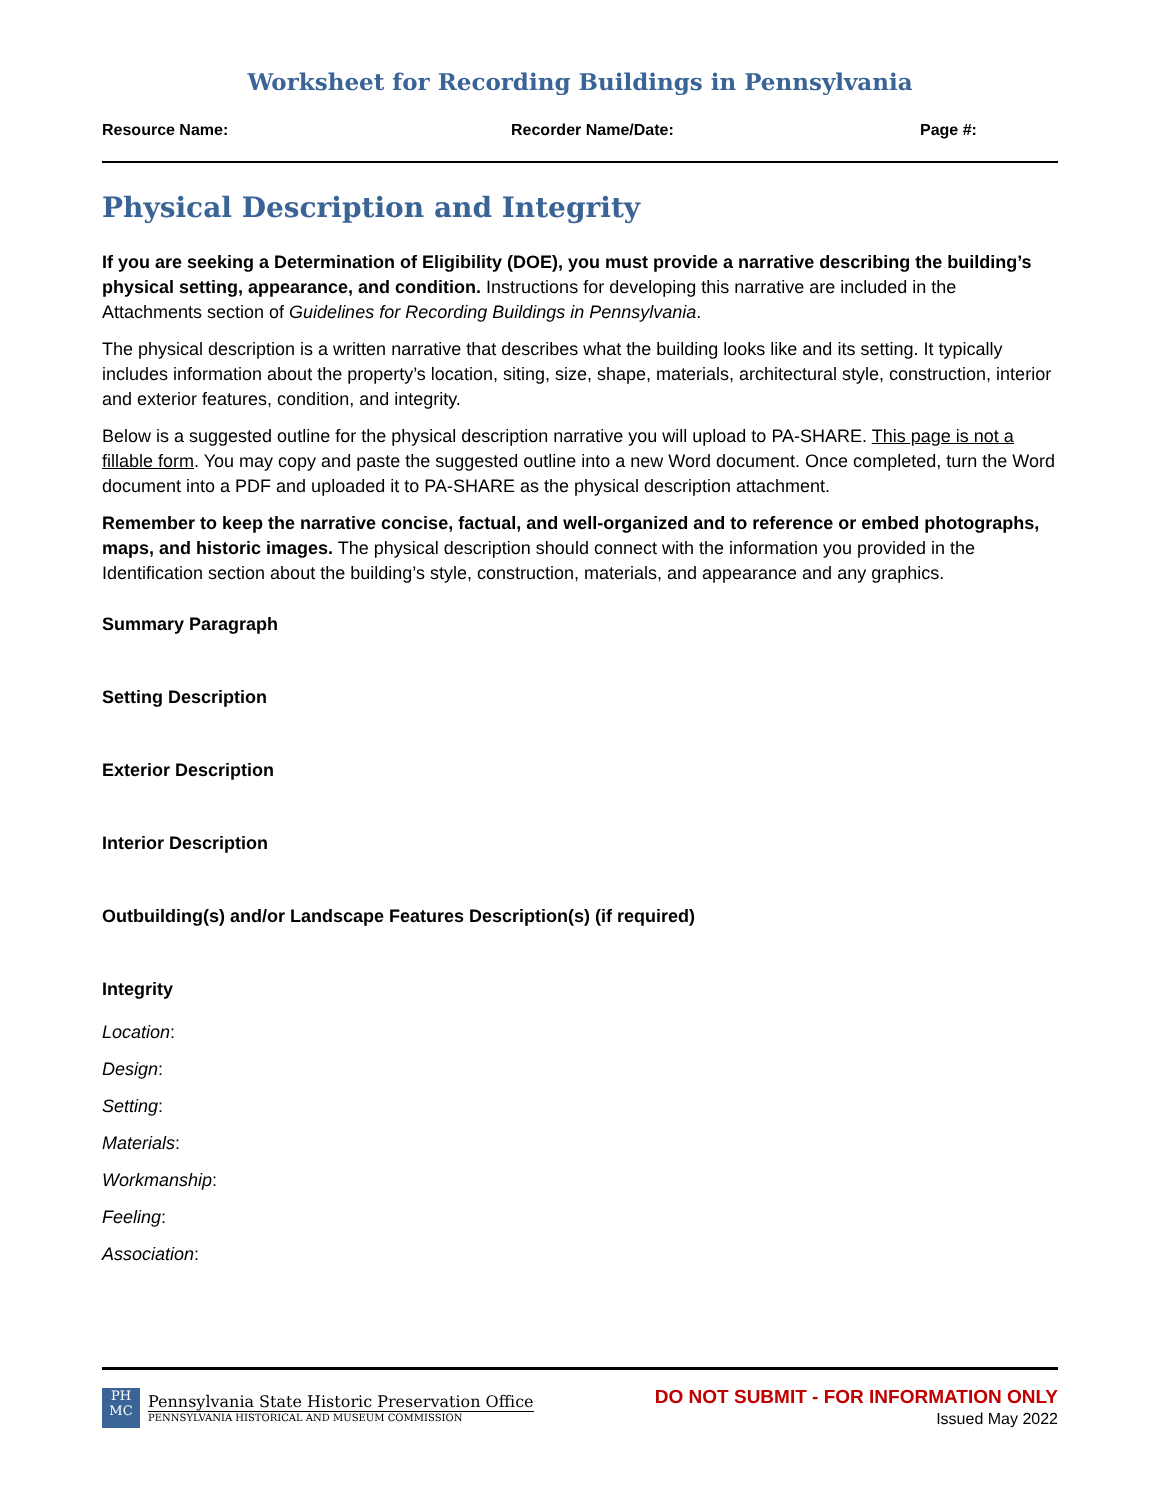Worksheet for Recording Buildings in Pennsylvania
Resource Name: Recorder Name/Date: Page #:
Physical Description and Integrity
If you are seeking a Determination of Eligibility (DOE), you must provide a narrative describing the building’s physical setting, appearance, and condition. Instructions for developing this narrative are included in the Attachments section of Guidelines for Recording Buildings in Pennsylvania.
The physical description is a written narrative that describes what the building looks like and its setting. It typically includes information about the property’s location, siting, size, shape, materials, architectural style, construction, interior and exterior features, condition, and integrity.
Below is a suggested outline for the physical description narrative you will upload to PA-SHARE. This page is not a fillable form. You may copy and paste the suggested outline into a new Word document. Once completed, turn the Word document into a PDF and uploaded it to PA-SHARE as the physical description attachment.
Remember to keep the narrative concise, factual, and well-organized and to reference or embed photographs, maps, and historic images. The physical description should connect with the information you provided in the Identification section about the building’s style, construction, materials, and appearance and any graphics.
Summary Paragraph
Setting Description
Exterior Description
Interior Description
Outbuilding(s) and/or Landscape Features Description(s) (if required)
Integrity
Location:
Design:
Setting:
Materials:
Workmanship:
Feeling:
Association:
PH MC
Pennsylvania State Historic Preservation Office
PENNSYLVANIA HISTORICAL AND MUSEUM COMMISSION
DO NOT SUBMIT - FOR INFORMATION ONLY
Issued May 2022